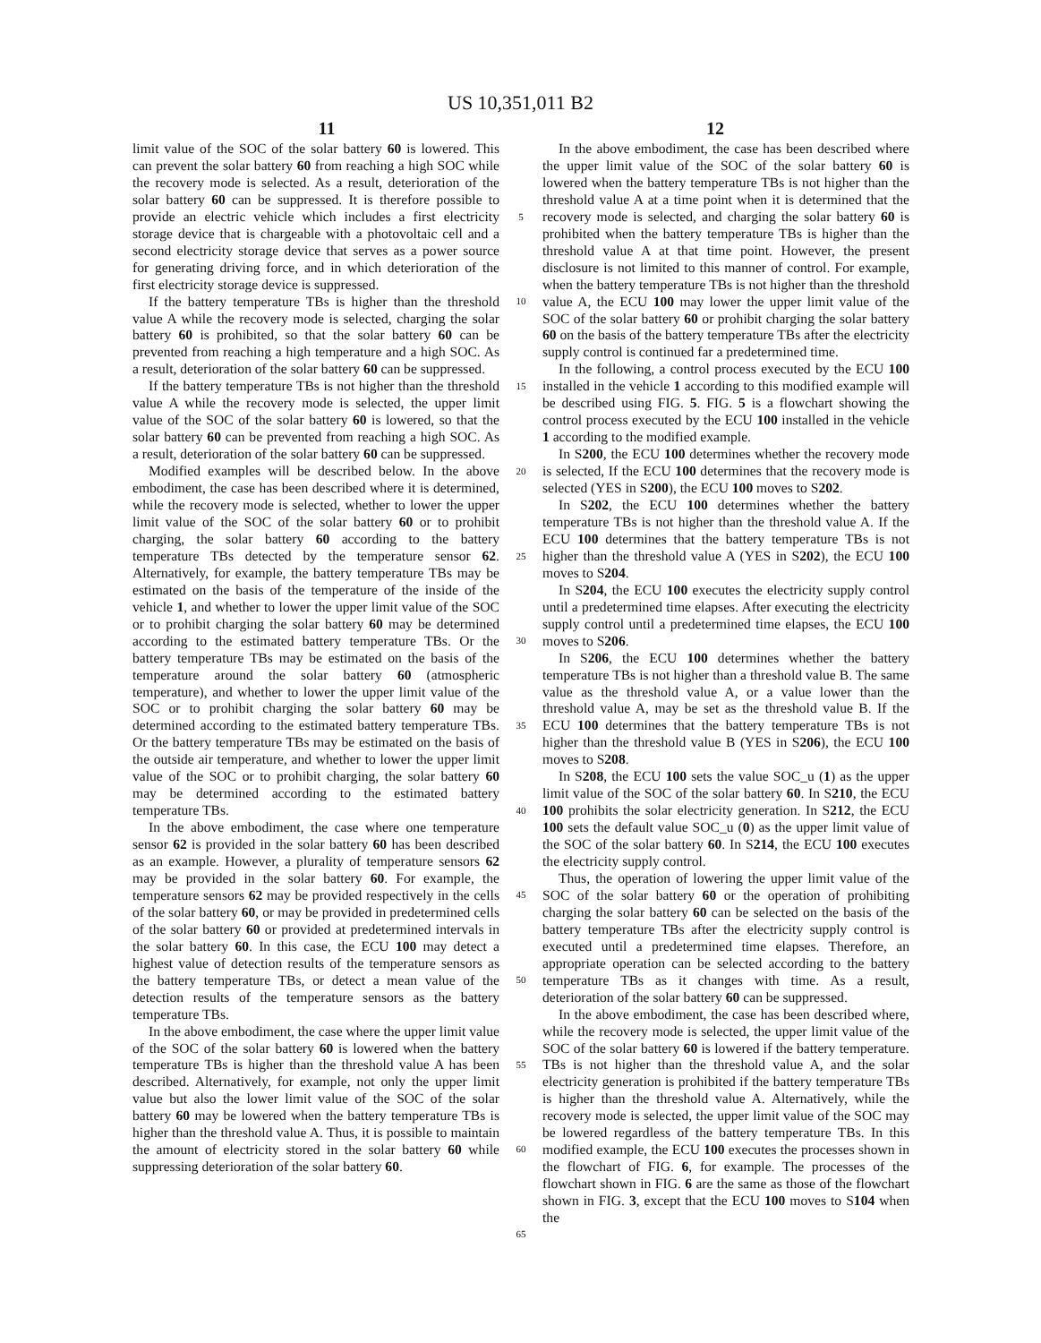US 10,351,011 B2
11 12
limit value of the SOC of the solar battery 60 is lowered. This can prevent the solar battery 60 from reaching a high SOC while the recovery mode is selected. As a result, deterioration of the solar battery 60 can be suppressed. It is therefore possible to provide an electric vehicle which includes a first electricity storage device that is chargeable with a photovoltaic cell and a second electricity storage device that serves as a power source for generating driving force, and in which deterioration of the first electricity storage device is suppressed.
If the battery temperature TBs is higher than the threshold value A while the recovery mode is selected, charging the solar battery 60 is prohibited, so that the solar battery 60 can be prevented from reaching a high temperature and a high SOC. As a result, deterioration of the solar battery 60 can be suppressed.
If the battery temperature TBs is not higher than the threshold value A while the recovery mode is selected, the upper limit value of the SOC of the solar battery 60 is lowered, so that the solar battery 60 can be prevented from reaching a high SOC. As a result, deterioration of the solar battery 60 can be suppressed.
Modified examples will be described below. In the above embodiment, the case has been described where it is determined, while the recovery mode is selected, whether to lower the upper limit value of the SOC of the solar battery 60 or to prohibit charging, the solar battery 60 according to the battery temperature TBs detected by the temperature sensor 62. Alternatively, for example, the battery temperature TBs may be estimated on the basis of the temperature of the inside of the vehicle 1, and whether to lower the upper limit value of the SOC or to prohibit charging the solar battery 60 may be determined according to the estimated battery temperature TBs. Or the battery temperature TBs may be estimated on the basis of the temperature around the solar battery 60 (atmospheric temperature), and whether to lower the upper limit value of the SOC or to prohibit charging the solar battery 60 may be determined according to the estimated battery temperature TBs. Or the battery temperature TBs may be estimated on the basis of the outside air temperature, and whether to lower the upper limit value of the SOC or to prohibit charging, the solar battery 60 may be determined according to the estimated battery temperature TBs.
In the above embodiment, the case where one temperature sensor 62 is provided in the solar battery 60 has been described as an example. However, a plurality of temperature sensors 62 may be provided in the solar battery 60. For example, the temperature sensors 62 may be provided respectively in the cells of the solar battery 60, or may be provided in predetermined cells of the solar battery 60 or provided at predetermined intervals in the solar battery 60. In this case, the ECU 100 may detect a highest value of detection results of the temperature sensors as the battery temperature TBs, or detect a mean value of the detection results of the temperature sensors as the battery temperature TBs.
In the above embodiment, the case where the upper limit value of the SOC of the solar battery 60 is lowered when the battery temperature TBs is higher than the threshold value A has been described. Alternatively, for example, not only the upper limit value but also the lower limit value of the SOC of the solar battery 60 may be lowered when the battery temperature TBs is higher than the threshold value A. Thus, it is possible to maintain the amount of electricity stored in the solar battery 60 while suppressing deterioration of the solar battery 60.
5
10
15
20
25
30
35
40
45
50
55
60
65
In the above embodiment, the case has been described where the upper limit value of the SOC of the solar battery 60 is lowered when the battery temperature TBs is not higher than the threshold value A at a time point when it is determined that the recovery mode is selected, and charging the solar battery 60 is prohibited when the battery temperature TBs is higher than the threshold value A at that time point. However, the present disclosure is not limited to this manner of control. For example, when the battery temperature TBs is not higher than the threshold value A, the ECU 100 may lower the upper limit value of the SOC of the solar battery 60 or prohibit charging the solar battery 60 on the basis of the battery temperature TBs after the electricity supply control is continued far a predetermined time.
In the following, a control process executed by the ECU 100 installed in the vehicle 1 according to this modified example will be described using FIG. 5. FIG. 5 is a flowchart showing the control process executed by the ECU 100 installed in the vehicle 1 according to the modified example.
In S200, the ECU 100 determines whether the recovery mode is selected, If the ECU 100 determines that the recovery mode is selected (YES in S200), the ECU 100 moves to S202.
In S202, the ECU 100 determines whether the battery temperature TBs is not higher than the threshold value A. If the ECU 100 determines that the battery temperature TBs is not higher than the threshold value A (YES in S202), the ECU 100 moves to S204.
In S204, the ECU 100 executes the electricity supply control until a predetermined time elapses. After executing the electricity supply control until a predetermined time elapses, the ECU 100 moves to S206.
In S206, the ECU 100 determines whether the battery temperature TBs is not higher than a threshold value B. The same value as the threshold value A, or a value lower than the threshold value A, may be set as the threshold value B. If the ECU 100 determines that the battery temperature TBs is not higher than the threshold value B (YES in S206), the ECU 100 moves to S208.
In S208, the ECU 100 sets the value SOC_u (1) as the upper limit value of the SOC of the solar battery 60. In S210, the ECU 100 prohibits the solar electricity generation. In S212, the ECU 100 sets the default value SOC_u (0) as the upper limit value of the SOC of the solar battery 60. In S214, the ECU 100 executes the electricity supply control.
Thus, the operation of lowering the upper limit value of the SOC of the solar battery 60 or the operation of prohibiting charging the solar battery 60 can be selected on the basis of the battery temperature TBs after the electricity supply control is executed until a predetermined time elapses. Therefore, an appropriate operation can be selected according to the battery temperature TBs as it changes with time. As a result, deterioration of the solar battery 60 can be suppressed.
In the above embodiment, the case has been described where, while the recovery mode is selected, the upper limit value of the SOC of the solar battery 60 is lowered if the battery temperature. TBs is not higher than the threshold value A, and the solar electricity generation is prohibited if the battery temperature TBs is higher than the threshold value A. Alternatively, while the recovery mode is selected, the upper limit value of the SOC may be lowered regardless of the battery temperature TBs. In this modified example, the ECU 100 executes the processes shown in the flowchart of FIG. 6, for example. The processes of the flowchart shown in FIG. 6 are the same as those of the flowchart shown in FIG. 3, except that the ECU 100 moves to S104 when the